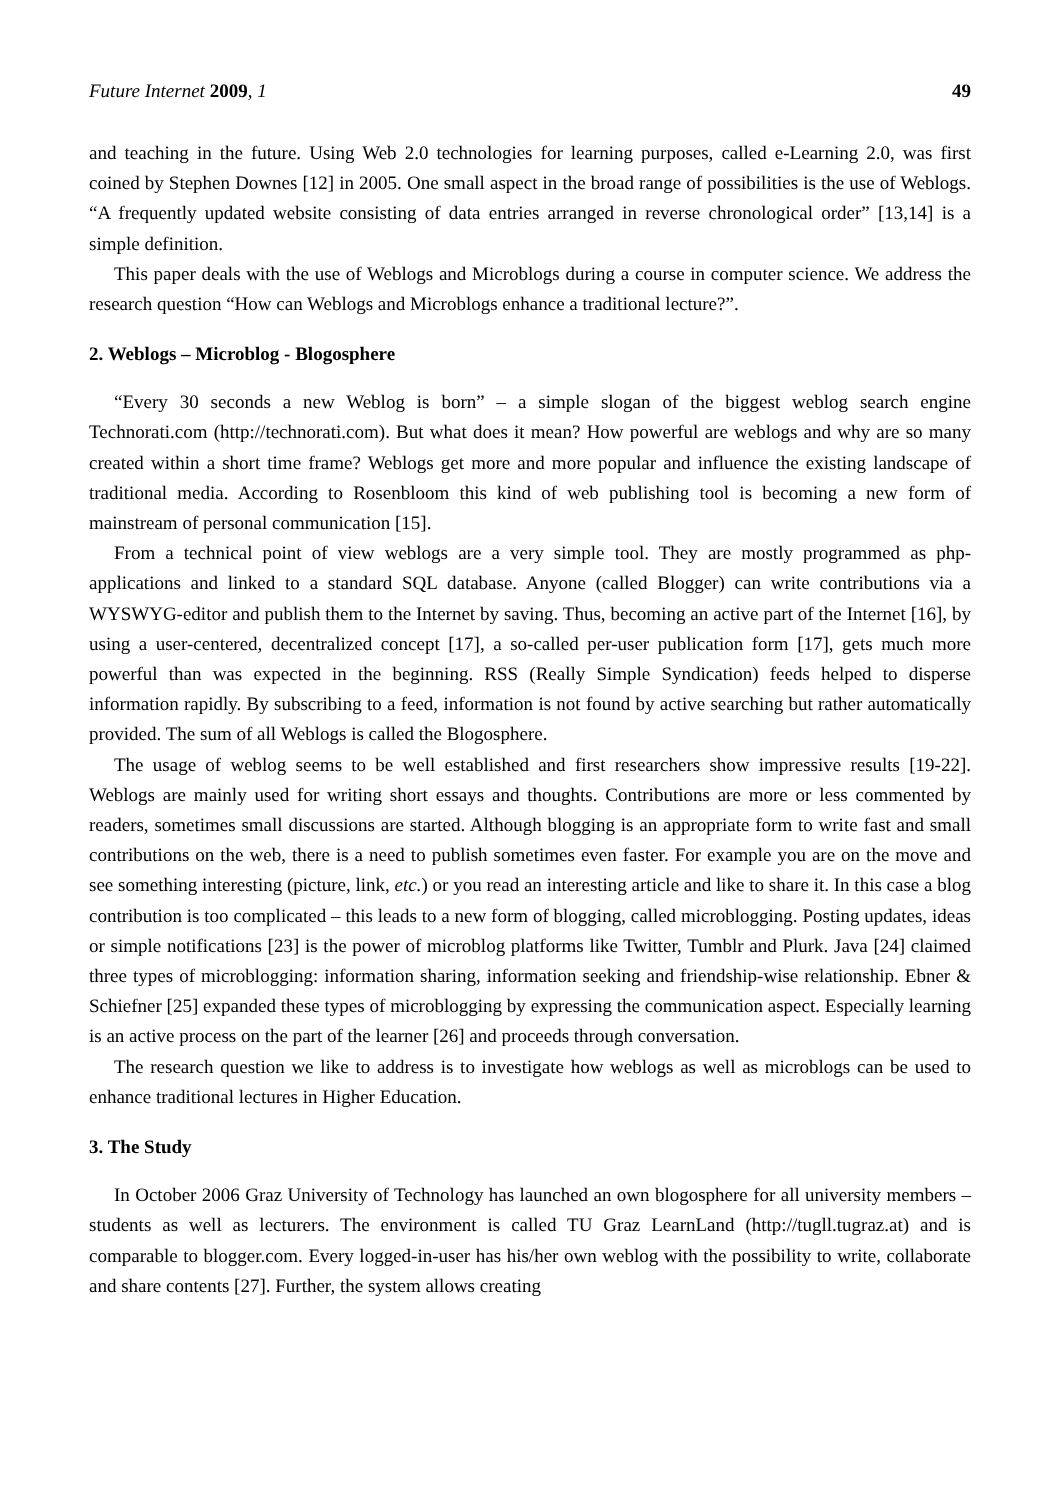Future Internet 2009, 1 49
and teaching in the future. Using Web 2.0 technologies for learning purposes, called e-Learning 2.0, was first coined by Stephen Downes [12] in 2005. One small aspect in the broad range of possibilities is the use of Weblogs. “A frequently updated website consisting of data entries arranged in reverse chronological order” [13,14] is a simple definition.
This paper deals with the use of Weblogs and Microblogs during a course in computer science. We address the research question “How can Weblogs and Microblogs enhance a traditional lecture?”.
2. Weblogs – Microblog - Blogosphere
“Every 30 seconds a new Weblog is born” – a simple slogan of the biggest weblog search engine Technorati.com (http://technorati.com). But what does it mean? How powerful are weblogs and why are so many created within a short time frame? Weblogs get more and more popular and influence the existing landscape of traditional media. According to Rosenbloom this kind of web publishing tool is becoming a new form of mainstream of personal communication [15].
From a technical point of view weblogs are a very simple tool. They are mostly programmed as php-applications and linked to a standard SQL database. Anyone (called Blogger) can write contributions via a WYSWYG-editor and publish them to the Internet by saving. Thus, becoming an active part of the Internet [16], by using a user-centered, decentralized concept [17], a so-called per-user publication form [17], gets much more powerful than was expected in the beginning. RSS (Really Simple Syndication) feeds helped to disperse information rapidly. By subscribing to a feed, information is not found by active searching but rather automatically provided. The sum of all Weblogs is called the Blogosphere.
The usage of weblog seems to be well established and first researchers show impressive results [19-22]. Weblogs are mainly used for writing short essays and thoughts. Contributions are more or less commented by readers, sometimes small discussions are started. Although blogging is an appropriate form to write fast and small contributions on the web, there is a need to publish sometimes even faster. For example you are on the move and see something interesting (picture, link, etc.) or you read an interesting article and like to share it. In this case a blog contribution is too complicated – this leads to a new form of blogging, called microblogging. Posting updates, ideas or simple notifications [23] is the power of microblog platforms like Twitter, Tumblr and Plurk. Java [24] claimed three types of microblogging: information sharing, information seeking and friendship-wise relationship. Ebner & Schiefner [25] expanded these types of microblogging by expressing the communication aspect. Especially learning is an active process on the part of the learner [26] and proceeds through conversation.
The research question we like to address is to investigate how weblogs as well as microblogs can be used to enhance traditional lectures in Higher Education.
3. The Study
In October 2006 Graz University of Technology has launched an own blogosphere for all university members – students as well as lecturers. The environment is called TU Graz LearnLand (http://tugll.tugraz.at) and is comparable to blogger.com. Every logged-in-user has his/her own weblog with the possibility to write, collaborate and share contents [27]. Further, the system allows creating